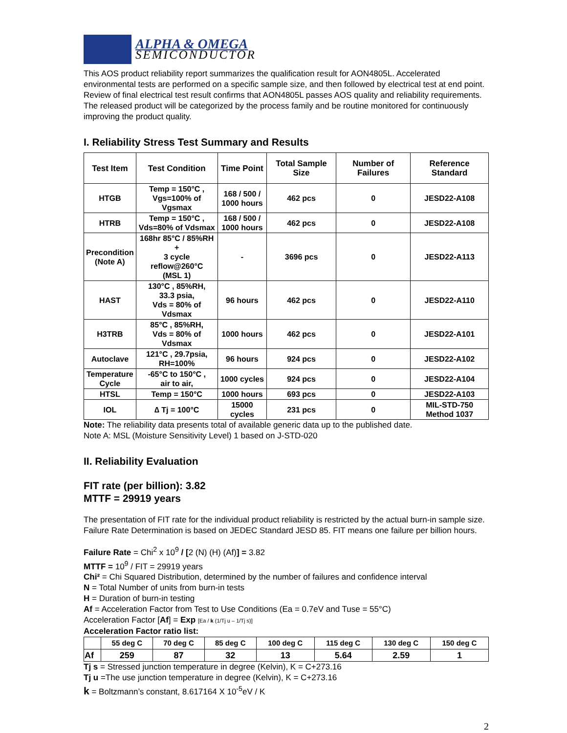ALPHA & OMEGA
SEMICONDUCTOR
This AOS product reliability report summarizes the qualification result for AON4805L. Accelerated environmental tests are performed on a specific sample size, and then followed by electrical test at end point. Review of final electrical test result confirms that AON4805L passes AOS quality and reliability requirements. The released product will be categorized by the process family and be routine monitored for continuously improving the product quality.
I. Reliability Stress Test Summary and Results
| Test Item | Test Condition | Time Point | Total Sample Size | Number of Failures | Reference Standard |
| --- | --- | --- | --- | --- | --- |
| HTGB | Temp = 150°C , Vgs=100% of Vgsmax | 168 / 500 / 1000 hours | 462 pcs | 0 | JESD22-A108 |
| HTRB | Temp = 150°C , Vds=80% of Vdsmax | 168 / 500 / 1000 hours | 462 pcs | 0 | JESD22-A108 |
| Precondition (Note A) | 168hr 85°C / 85%RH + 3 cycle reflow@260°C (MSL 1) | - | 3696 pcs | 0 | JESD22-A113 |
| HAST | 130°C , 85%RH, 33.3 psia, Vds = 80% of Vdsmax | 96 hours | 462 pcs | 0 | JESD22-A110 |
| H3TRB | 85°C , 85%RH, Vds = 80% of Vdsmax | 1000 hours | 462 pcs | 0 | JESD22-A101 |
| Autoclave | 121°C , 29.7psia, RH=100% | 96 hours | 924 pcs | 0 | JESD22-A102 |
| Temperature Cycle | -65°C to 150°C , air to air, | 1000 cycles | 924 pcs | 0 | JESD22-A104 |
| HTSL | Temp = 150°C | 1000 hours | 693 pcs | 0 | JESD22-A103 |
| IOL | ∆ Tj = 100°C | 15000 cycles | 231 pcs | 0 | MIL-STD-750 Method 1037 |
Note: The reliability data presents total of available generic data up to the published date.
Note A: MSL (Moisture Sensitivity Level) 1 based on J-STD-020
II. Reliability Evaluation
FIT rate (per billion): 3.82
MTTF = 29919 years
The presentation of FIT rate for the individual product reliability is restricted by the actual burn-in sample size. Failure Rate Determination is based on JEDEC Standard JESD 85. FIT means one failure per billion hours.
Failure Rate = Chi<sup>2</sup> x 10<sup>9</sup> / [2 (N) (H) (Af)] = 3.82
MTTF = 10<sup>9</sup> / FIT = 29919 years
Chi² = Chi Squared Distribution, determined by the number of failures and confidence interval
N = Total Number of units from burn-in tests
H = Duration of burn-in testing
Af = Acceleration Factor from Test to Use Conditions (Ea = 0.7eV and Tuse = 55°C)
Acceleration Factor [Af] = Exp [Ea / k (1/Tj u – 1/Tj s)]
Acceleration Factor ratio list:
| | 55 deg C | 70 deg C | 85 deg C | 100 deg C | 115 deg C | 130 deg C | 150 deg C |
| Af | 259 | 87 | 32 | 13 | 5.64 | 2.59 | 1 |
Tj s = Stressed junction temperature in degree (Kelvin), K = C+273.16
Tj u =The use junction temperature in degree (Kelvin), K = C+273.16
k = Boltzmann’s constant, 8.617164 X 10<sup>-5</sup>eV / K
2